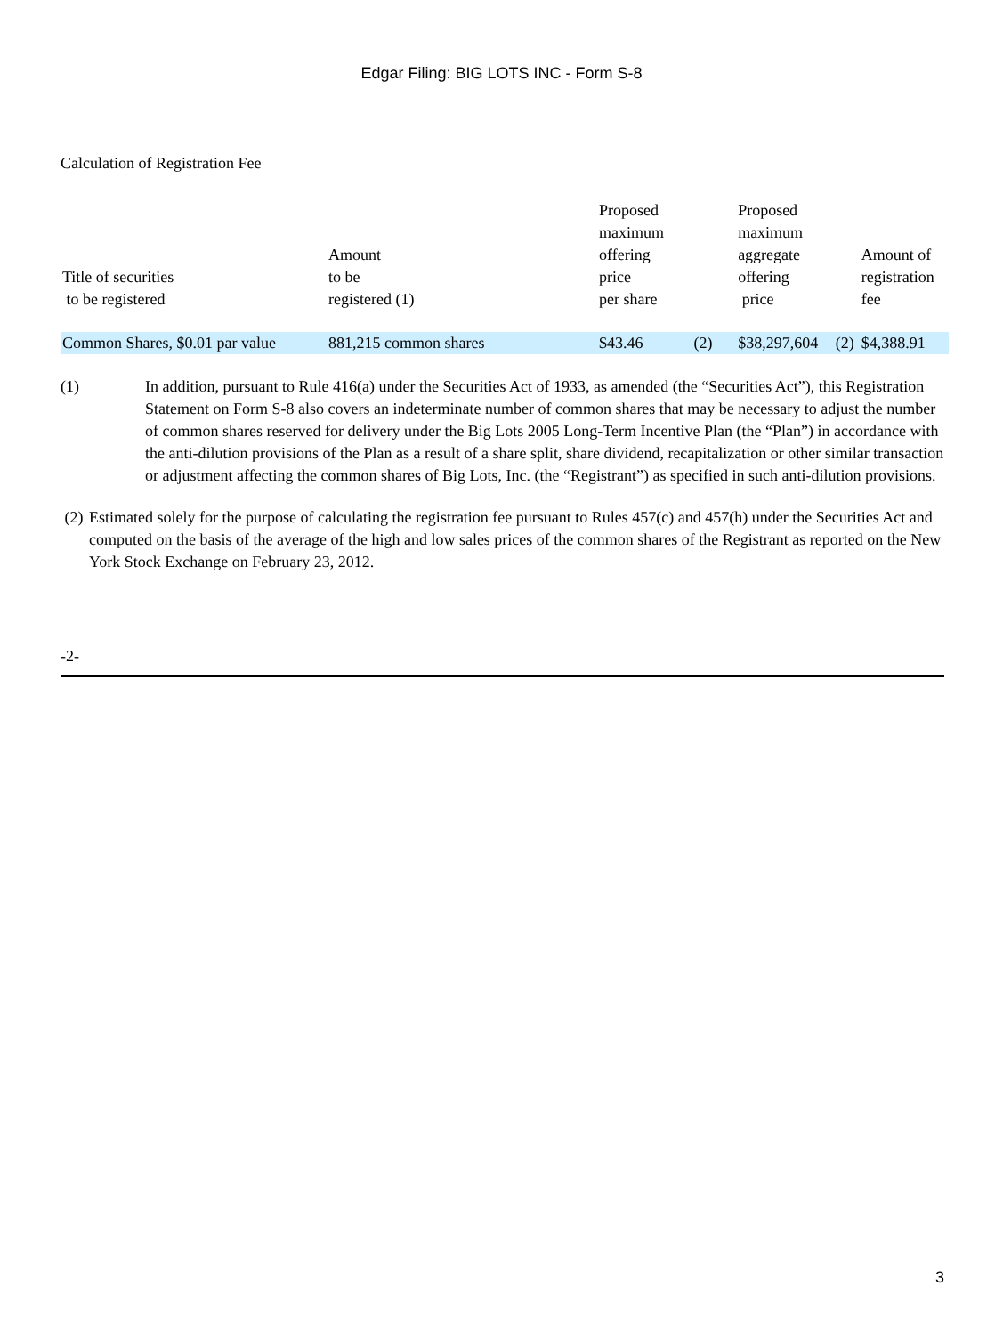Edgar Filing: BIG LOTS INC - Form S-8
Calculation of Registration Fee
| Title of securities to be registered | Amount to be registered (1) | Proposed maximum offering price per share | | Proposed maximum aggregate offering price | | Amount of registration fee |
| --- | --- | --- | --- | --- | --- | --- |
| Common Shares, $0.01 par value | 881,215 common shares | $43.46 | (2) | $38,297,604 | (2) | $4,388.91 |
(1) In addition, pursuant to Rule 416(a) under the Securities Act of 1933, as amended (the “Securities Act”), this Registration Statement on Form S-8 also covers an indeterminate number of common shares that may be necessary to adjust the number of common shares reserved for delivery under the Big Lots 2005 Long-Term Incentive Plan (the “Plan”) in accordance with the anti-dilution provisions of the Plan as a result of a share split, share dividend, recapitalization or other similar transaction or adjustment affecting the common shares of Big Lots, Inc. (the “Registrant”) as specified in such anti-dilution provisions.
(2)
Estimated solely for the purpose of calculating the registration fee pursuant to Rules 457(c) and 457(h) under the Securities Act and computed on the basis of the average of the high and low sales prices of the common shares of the Registrant as reported on the New York Stock Exchange on February 23, 2012.
-2-
3